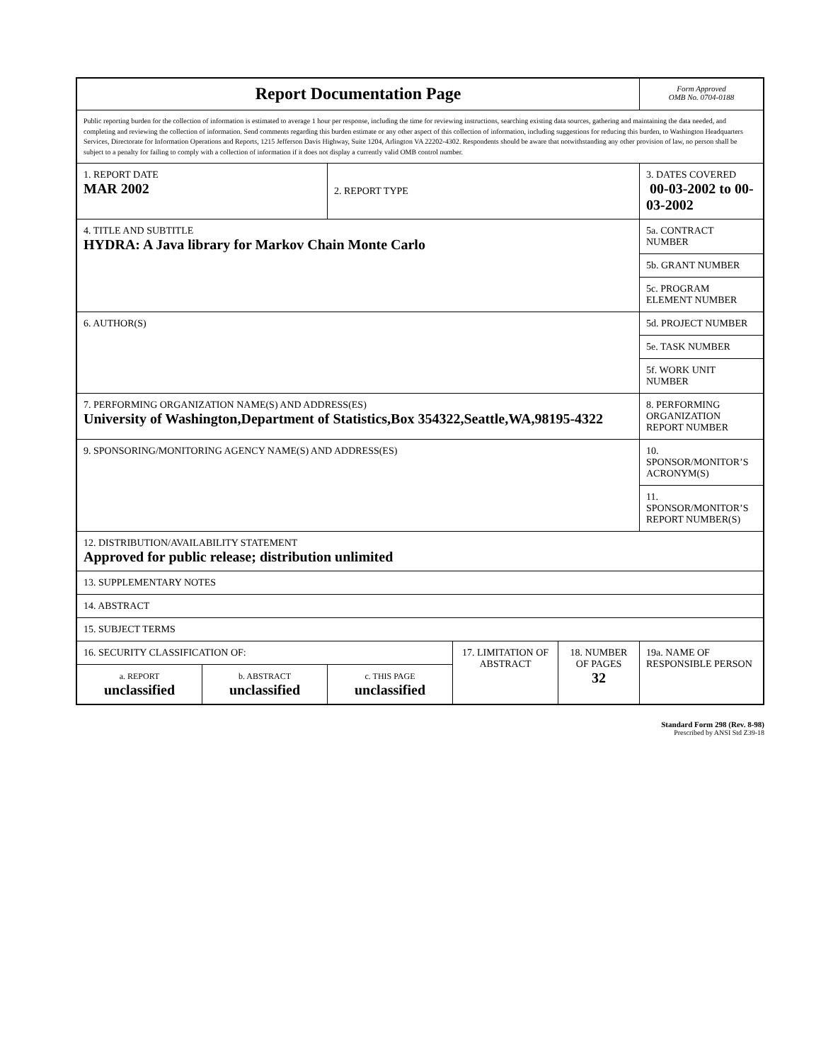| Report Documentation Page | | | | | Form Approved OMB No. 0704-0188 |
| Public reporting burden for the collection of information is estimated to average 1 hour per response, including the time for reviewing instructions, searching existing data sources, gathering and maintaining the data needed, and completing and reviewing the collection of information. Send comments regarding this burden estimate or any other aspect of this collection of information, including suggestions for reducing this burden, to Washington Headquarters Services, Directorate for Information Operations and Reports, 1215 Jefferson Davis Highway, Suite 1204, Arlington VA 22202-4302. Respondents should be aware that notwithstanding any other provision of law, no person shall be subject to a penalty for failing to comply with a collection of information if it does not display a currently valid OMB control number. | | | | | |
| 1. REPORT DATE MAR 2002 | | 2. REPORT TYPE | | | 3. DATES COVERED 00-03-2002 to 00-03-2002 |
| 4. TITLE AND SUBTITLE HYDRA: A Java library for Markov Chain Monte Carlo | | | | | 5a. CONTRACT NUMBER |
| | | | | | 5b. GRANT NUMBER |
| | | | | | 5c. PROGRAM ELEMENT NUMBER |
| 6. AUTHOR(S) | | | | | 5d. PROJECT NUMBER |
| | | | | | 5e. TASK NUMBER |
| | | | | | 5f. WORK UNIT NUMBER |
| 7. PERFORMING ORGANIZATION NAME(S) AND ADDRESS(ES) University of Washington,Department of Statistics,Box 354322,Seattle,WA,98195-4322 | | | | | 8. PERFORMING ORGANIZATION REPORT NUMBER |
| 9. SPONSORING/MONITORING AGENCY NAME(S) AND ADDRESS(ES) | | | | | 10. SPONSOR/MONITOR’S ACRONYM(S) |
| | | | | | 11. SPONSOR/MONITOR’S REPORT NUMBER(S) |
| 12. DISTRIBUTION/AVAILABILITY STATEMENT Approved for public release; distribution unlimited | | | | | |
| 13. SUPPLEMENTARY NOTES | | | | | |
| 14. ABSTRACT | | | | | |
| 15. SUBJECT TERMS | | | | | |
| 16. SECURITY CLASSIFICATION OF: | | | 17. LIMITATION OF ABSTRACT | 18. NUMBER OF PAGES 32 | 19a. NAME OF RESPONSIBLE PERSON |
| a. REPORT unclassified | b. ABSTRACT unclassified | c. THIS PAGE unclassified | | | |
Standard Form 298 (Rev. 8-98)
Prescribed by ANSI Std Z39-18